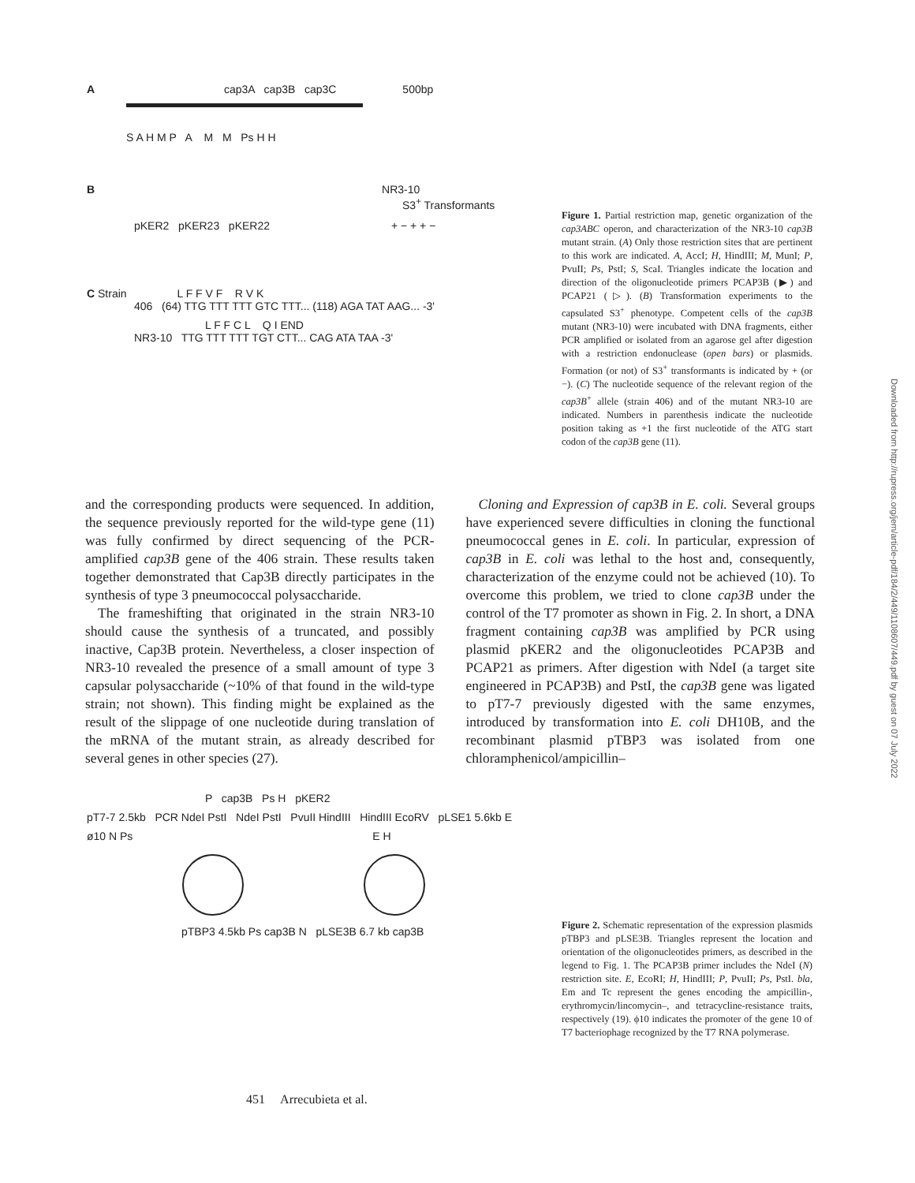A cap3A cap3B cap3C 500bp
S A H M P A M M Ps H H
B NR3-10
S3<sup>+</sup> Transformants
pKER2 pKER23 pKER22 + − + + −
C Strain L F F V F R V K
406 (64) TTG TTT TTT GTC TTT... (118) AGA TAT AAG... -3'
L F F C L Q I END
NR3-10 TTG TTT TTT TGT CTT... CAG ATA TAA -3'
Figure 1. Partial restriction map, genetic organization of the cap3ABC operon, and characterization of the NR3-10 cap3B mutant strain. (A) Only those restriction sites that are pertinent to this work are indicated. A, AccI; H, HindIII; M, MunI; P, PvuII; Ps, PstI; S, ScaI. Triangles indicate the location and direction of the oligonucleotide primers PCAP3B (▶) and PCAP21 (▷). (B) Transformation experiments to the capsulated S3<sup>+</sup> phenotype. Competent cells of the cap3B mutant (NR3-10) were incubated with DNA fragments, either PCR amplified or isolated from an agarose gel after digestion with a restriction endonuclease (open bars) or plasmids. Formation (or not) of S3<sup>+</sup> transformants is indicated by + (or −). (C) The nucleotide sequence of the relevant region of the cap3B<sup>+</sup> allele (strain 406) and of the mutant NR3-10 are indicated. Numbers in parenthesis indicate the nucleotide position taking as +1 the first nucleotide of the ATG start codon of the cap3B gene (11).
and the corresponding products were sequenced. In addition, the sequence previously reported for the wild-type gene (11) was fully confirmed by direct sequencing of the PCR-amplified cap3B gene of the 406 strain. These results taken together demonstrated that Cap3B directly participates in the synthesis of type 3 pneumococcal polysaccharide.
The frameshifting that originated in the strain NR3-10 should cause the synthesis of a truncated, and possibly inactive, Cap3B protein. Nevertheless, a closer inspection of NR3-10 revealed the presence of a small amount of type 3 capsular polysaccharide (~10% of that found in the wild-type strain; not shown). This finding might be explained as the result of the slippage of one nucleotide during translation of the mRNA of the mutant strain, as already described for several genes in other species (27).
Cloning and Expression of cap3B in E. coli. Several groups have experienced severe difficulties in cloning the functional pneumococcal genes in E. coli. In particular, expression of cap3B in E. coli was lethal to the host and, consequently, characterization of the enzyme could not be achieved (10). To overcome this problem, we tried to clone cap3B under the control of the T7 promoter as shown in Fig. 2. In short, a DNA fragment containing cap3B was amplified by PCR using plasmid pKER2 and the oligonucleotides PCAP3B and PCAP21 as primers. After digestion with NdeI (a target site engineered in PCAP3B) and PstI, the cap3B gene was ligated to pT7-7 previously digested with the same enzymes, introduced by transformation into E. coli DH10B, and the recombinant plasmid pTBP3 was isolated from one chloramphenicol/ampicillin–
P cap3B Ps H pKER2
pT7-7 2.5kb PCR NdeI PstI NdeI PstI PvuII HindIII HindIII EcoRV pLSE1 5.6kb E
ø10 N Ps E H
pTBP3 4.5kb Ps cap3B N pLSE3B 6.7 kb cap3B
Figure 2. Schematic representation of the expression plasmids pTBP3 and pLSE3B. Triangles represent the location and orientation of the oligonucleotides primers, as described in the legend to Fig. 1. The PCAP3B primer includes the NdeI (N) restriction site. E, EcoRI; H, HindIII; P, PvuII; Ps, PstI. bla, Em and Tc represent the genes encoding the ampicillin-, erythromycin/lincomycin–, and tetracycline-resistance traits, respectively (19). ϕ10 indicates the promoter of the gene 10 of T7 bacteriophage recognized by the T7 RNA polymerase.
451 Arrecubieta et al.
Downloaded from http://rupress.org/jem/article-pdf/184/2/449/1108607/449.pdf by guest on 07 July 2022